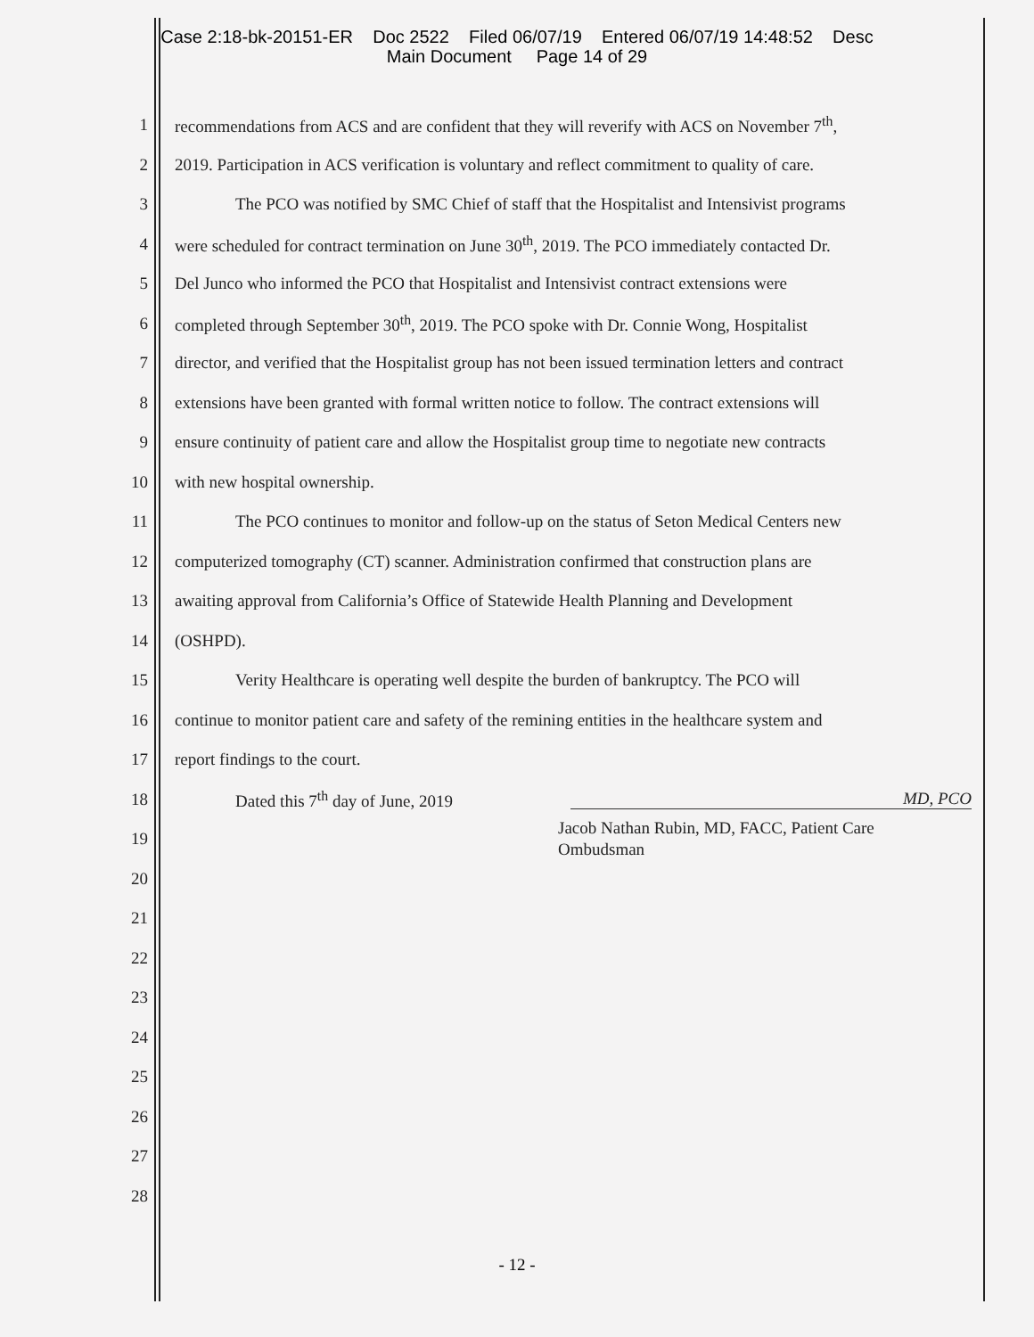Case 2:18-bk-20151-ER Doc 2522 Filed 06/07/19 Entered 06/07/19 14:48:52 Desc
Main Document Page 14 of 29
1 recommendations from ACS and are confident that they will reverify with ACS on November 7<sup>th</sup>,
2 2019. Participation in ACS verification is voluntary and reflect commitment to quality of care.
3 The PCO was notified by SMC Chief of staff that the Hospitalist and Intensivist programs
4 were scheduled for contract termination on June 30<sup>th</sup>, 2019. The PCO immediately contacted Dr.
5 Del Junco who informed the PCO that Hospitalist and Intensivist contract extensions were
6 completed through September 30<sup>th</sup>, 2019. The PCO spoke with Dr. Connie Wong, Hospitalist
7 director, and verified that the Hospitalist group has not been issued termination letters and contract
8 extensions have been granted with formal written notice to follow. The contract extensions will
9 ensure continuity of patient care and allow the Hospitalist group time to negotiate new contracts
10 with new hospital ownership.
11 The PCO continues to monitor and follow-up on the status of Seton Medical Centers new
12 computerized tomography (CT) scanner. Administration confirmed that construction plans are
13 awaiting approval from California’s Office of Statewide Health Planning and Development
14 (OSHPD).
15 Verity Healthcare is operating well despite the burden of bankruptcy. The PCO will
16 continue to monitor patient care and safety of the remining entities in the healthcare system and
17 report findings to the court.
18 Dated this 7<sup>th</sup> day of June, 2019 MD, PCO
19 Jacob Nathan Rubin, MD, FACC, Patient Care
Ombudsman
20
21
22
23
24
25
26
27
28
- 12 -